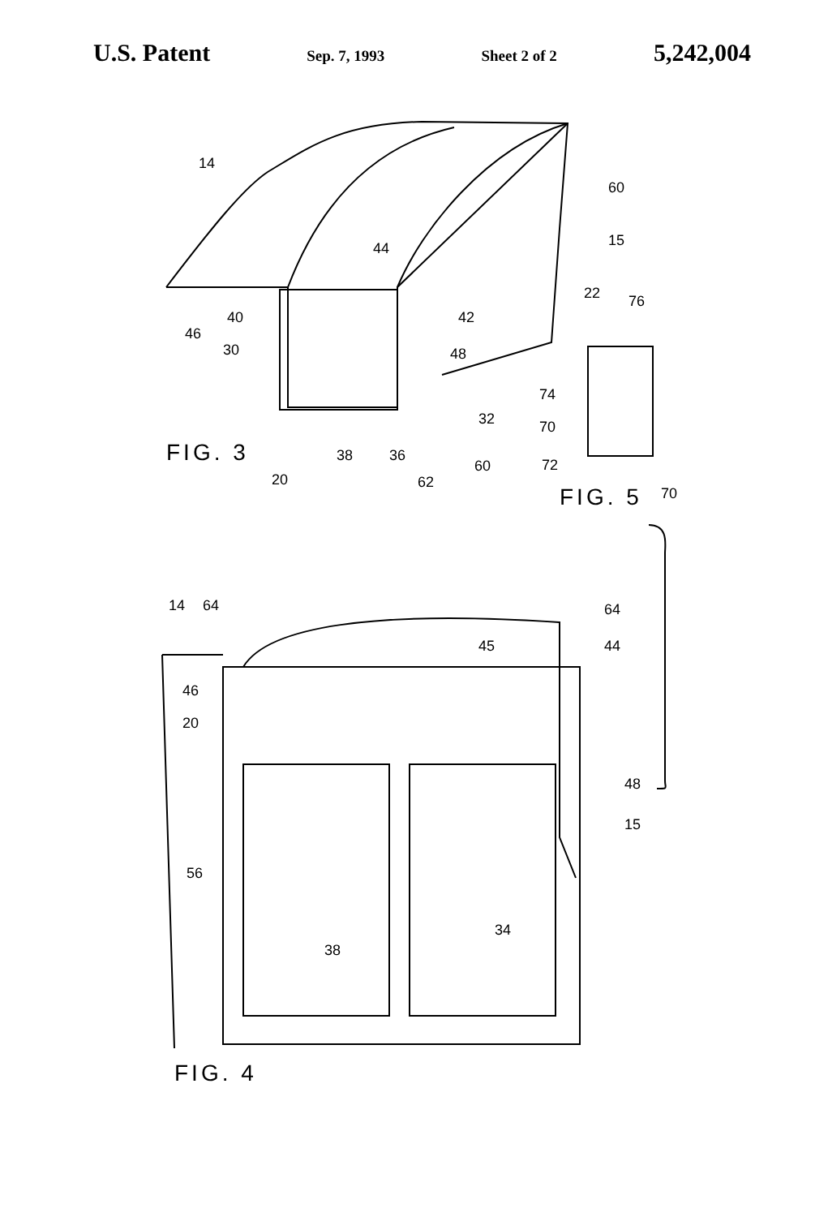U.S. Patent Sep. 7, 1993 Sheet 2 of 2 5,242,004
14
60
15
44
40
46
30
42
48
32
38
36
20
22
76
74
70
72
70
60
62
14
64
64
45
44
46
20
48
15
56
34
38
FIG. 3
FIG. 5
FIG. 4